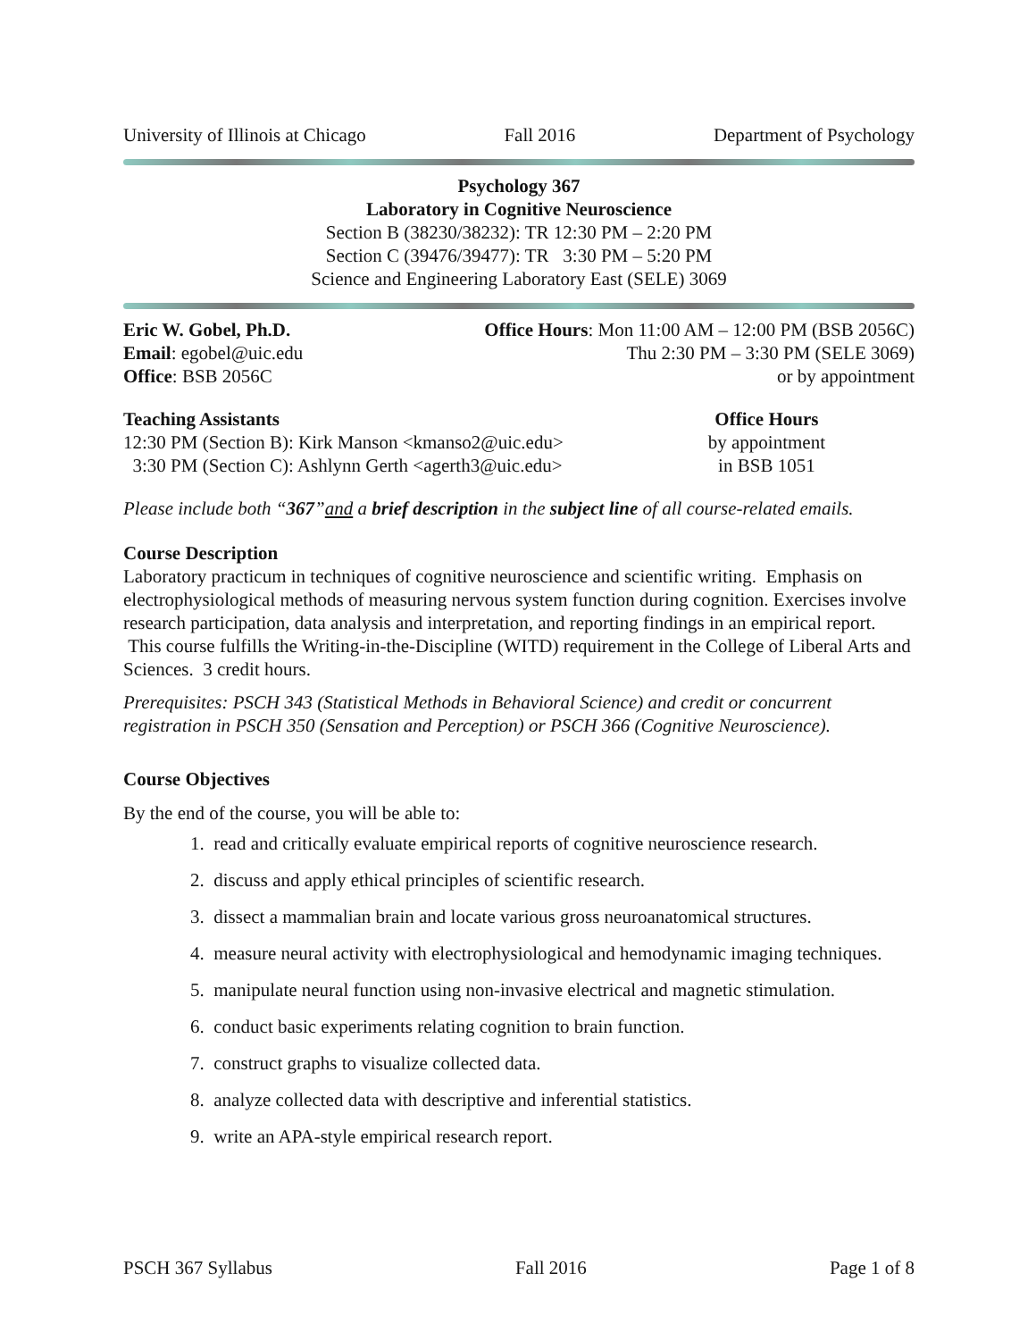University of Illinois at Chicago Fall 2016 Department of Psychology
Psychology 367
Laboratory in Cognitive Neuroscience
Section B (38230/38232): TR 12:30 PM – 2:20 PM
Section C (39476/39477): TR 3:30 PM – 5:20 PM
Science and Engineering Laboratory East (SELE) 3069
Eric W. Gobel, Ph.D.
Email: egobel@uic.edu
Office: BSB 2056C
Office Hours: Mon 11:00 AM – 12:00 PM (BSB 2056C)
Thu 2:30 PM – 3:30 PM (SELE 3069)
or by appointment
Teaching Assistants
12:30 PM (Section B): Kirk Manson <kmanso2@uic.edu>
3:30 PM (Section C): Ashlynn Gerth <agerth3@uic.edu>
Office Hours
by appointment
in BSB 1051
Please include both “367”and a brief description in the subject line of all course-related emails.
Course Description
Laboratory practicum in techniques of cognitive neuroscience and scientific writing. Emphasis on electrophysiological methods of measuring nervous system function during cognition. Exercises involve research participation, data analysis and interpretation, and reporting findings in an empirical report. This course fulfills the Writing-in-the-Discipline (WITD) requirement in the College of Liberal Arts and Sciences. 3 credit hours.
Prerequisites: PSCH 343 (Statistical Methods in Behavioral Science) and credit or concurrent registration in PSCH 350 (Sensation and Perception) or PSCH 366 (Cognitive Neuroscience).
Course Objectives
By the end of the course, you will be able to:
1. read and critically evaluate empirical reports of cognitive neuroscience research.
2. discuss and apply ethical principles of scientific research.
3. dissect a mammalian brain and locate various gross neuroanatomical structures.
4. measure neural activity with electrophysiological and hemodynamic imaging techniques.
5. manipulate neural function using non-invasive electrical and magnetic stimulation.
6. conduct basic experiments relating cognition to brain function.
7. construct graphs to visualize collected data.
8. analyze collected data with descriptive and inferential statistics.
9. write an APA-style empirical research report.
PSCH 367 Syllabus Fall 2016 Page 1 of 8